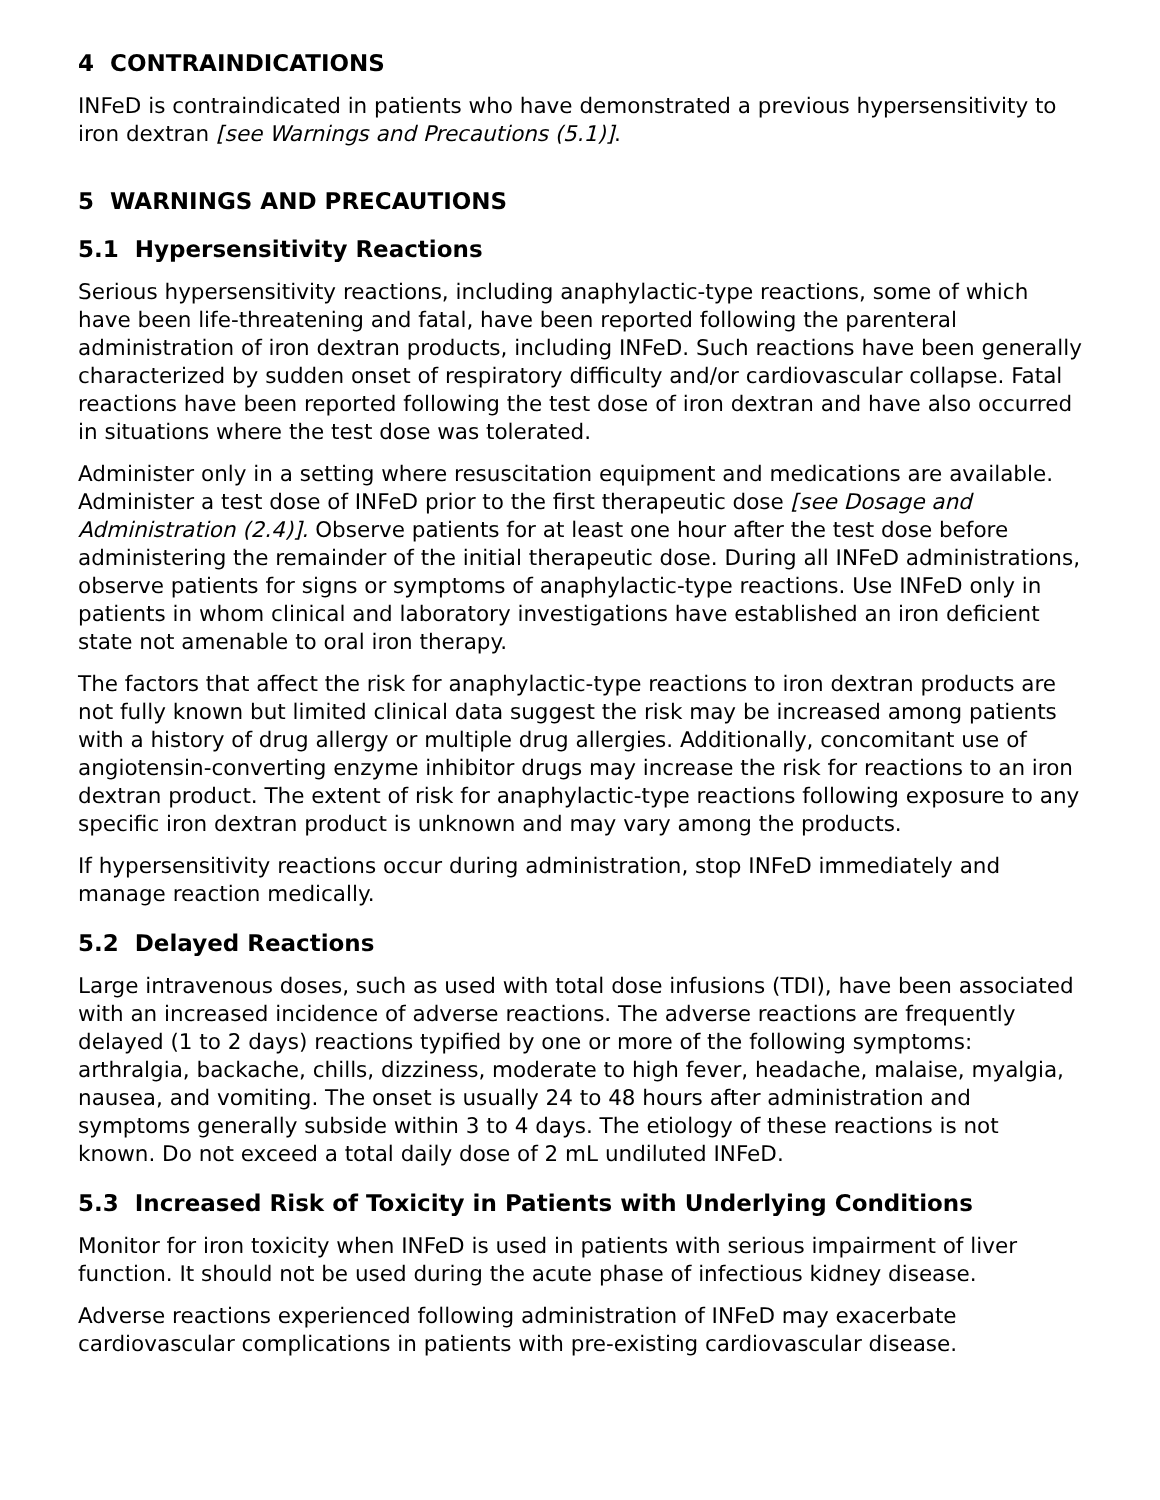4 CONTRAINDICATIONS
INFeD is contraindicated in patients who have demonstrated a previous hypersensitivity to iron dextran [see Warnings and Precautions (5.1)].
5 WARNINGS AND PRECAUTIONS
5.1 Hypersensitivity Reactions
Serious hypersensitivity reactions, including anaphylactic-type reactions, some of which have been life-threatening and fatal, have been reported following the parenteral administration of iron dextran products, including INFeD. Such reactions have been generally characterized by sudden onset of respiratory difficulty and/or cardiovascular collapse. Fatal reactions have been reported following the test dose of iron dextran and have also occurred in situations where the test dose was tolerated.
Administer only in a setting where resuscitation equipment and medications are available. Administer a test dose of INFeD prior to the first therapeutic dose [see Dosage and Administration (2.4)]. Observe patients for at least one hour after the test dose before administering the remainder of the initial therapeutic dose. During all INFeD administrations, observe patients for signs or symptoms of anaphylactic-type reactions. Use INFeD only in patients in whom clinical and laboratory investigations have established an iron deficient state not amenable to oral iron therapy.
The factors that affect the risk for anaphylactic-type reactions to iron dextran products are not fully known but limited clinical data suggest the risk may be increased among patients with a history of drug allergy or multiple drug allergies. Additionally, concomitant use of angiotensin-converting enzyme inhibitor drugs may increase the risk for reactions to an iron dextran product. The extent of risk for anaphylactic-type reactions following exposure to any specific iron dextran product is unknown and may vary among the products.
If hypersensitivity reactions occur during administration, stop INFeD immediately and manage reaction medically.
5.2 Delayed Reactions
Large intravenous doses, such as used with total dose infusions (TDI), have been associated with an increased incidence of adverse reactions. The adverse reactions are frequently delayed (1 to 2 days) reactions typified by one or more of the following symptoms: arthralgia, backache, chills, dizziness, moderate to high fever, headache, malaise, myalgia, nausea, and vomiting. The onset is usually 24 to 48 hours after administration and symptoms generally subside within 3 to 4 days. The etiology of these reactions is not known. Do not exceed a total daily dose of 2 mL undiluted INFeD.
5.3 Increased Risk of Toxicity in Patients with Underlying Conditions
Monitor for iron toxicity when INFeD is used in patients with serious impairment of liver function. It should not be used during the acute phase of infectious kidney disease.
Adverse reactions experienced following administration of INFeD may exacerbate cardiovascular complications in patients with pre-existing cardiovascular disease.